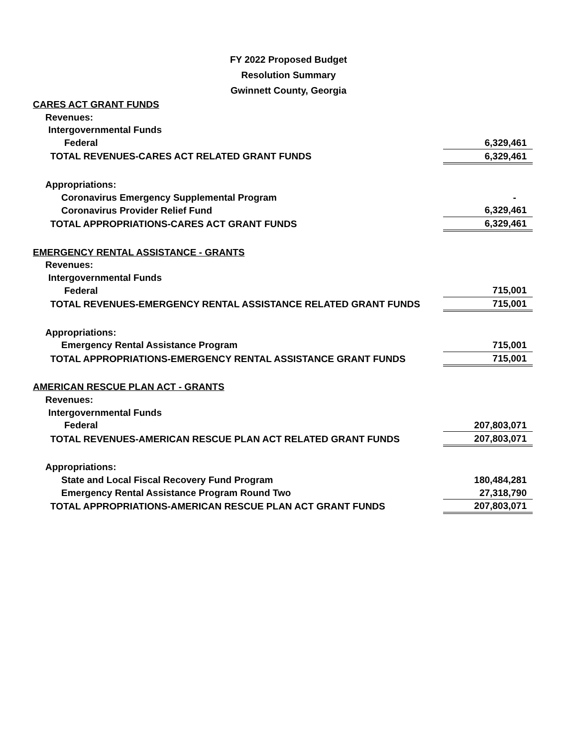FY 2022 Proposed Budget
Resolution Summary
Gwinnett County, Georgia
| CARES ACT GRANT FUNDS | |
| Revenues: | |
| Intergovernmental Funds | |
| Federal | 6,329,461 |
| TOTAL REVENUES-CARES ACT RELATED GRANT FUNDS | 6,329,461 |
| Appropriations: | |
| Coronavirus Emergency Supplemental Program | - |
| Coronavirus Provider Relief Fund | 6,329,461 |
| TOTAL APPROPRIATIONS-CARES ACT GRANT FUNDS | 6,329,461 |
| EMERGENCY RENTAL ASSISTANCE - GRANTS | |
| Revenues: | |
| Intergovernmental Funds | |
| Federal | 715,001 |
| TOTAL REVENUES-EMERGENCY RENTAL ASSISTANCE RELATED GRANT FUNDS | 715,001 |
| Appropriations: | |
| Emergency Rental Assistance Program | 715,001 |
| TOTAL APPROPRIATIONS-EMERGENCY RENTAL ASSISTANCE GRANT FUNDS | 715,001 |
| AMERICAN RESCUE PLAN ACT - GRANTS | |
| Revenues: | |
| Intergovernmental Funds | |
| Federal | 207,803,071 |
| TOTAL REVENUES-AMERICAN RESCUE PLAN ACT RELATED GRANT FUNDS | 207,803,071 |
| Appropriations: | |
| State and Local Fiscal Recovery Fund Program | 180,484,281 |
| Emergency Rental Assistance Program Round Two | 27,318,790 |
| TOTAL APPROPRIATIONS-AMERICAN RESCUE PLAN ACT GRANT FUNDS | 207,803,071 |